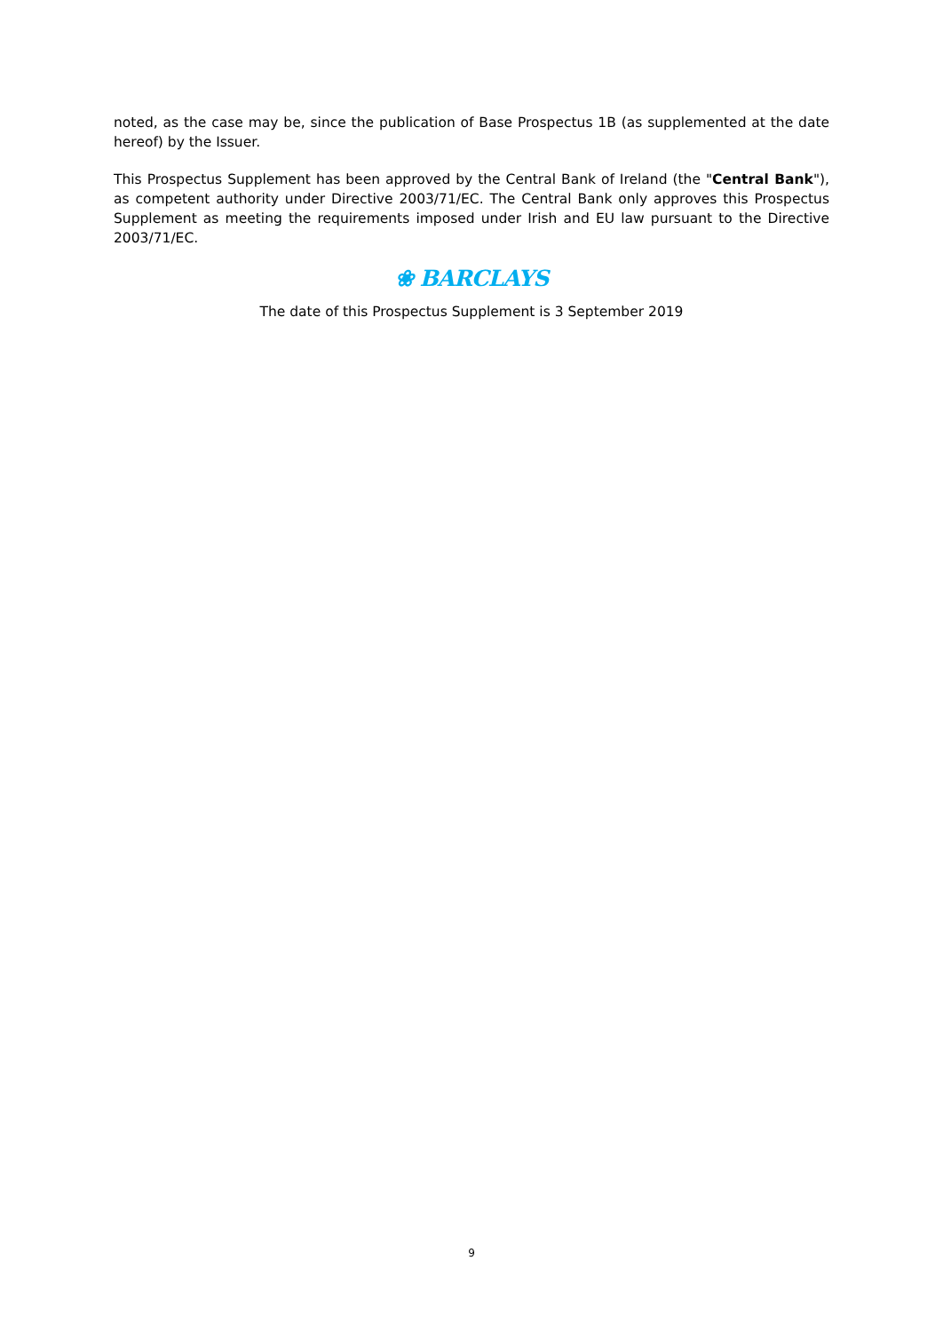noted, as the case may be, since the publication of Base Prospectus 1B (as supplemented at the date hereof) by the Issuer.
This Prospectus Supplement has been approved by the Central Bank of Ireland (the "Central Bank"), as competent authority under Directive 2003/71/EC. The Central Bank only approves this Prospectus Supplement as meeting the requirements imposed under Irish and EU law pursuant to the Directive 2003/71/EC.
❀ BARCLAYS
The date of this Prospectus Supplement is 3 September 2019
9